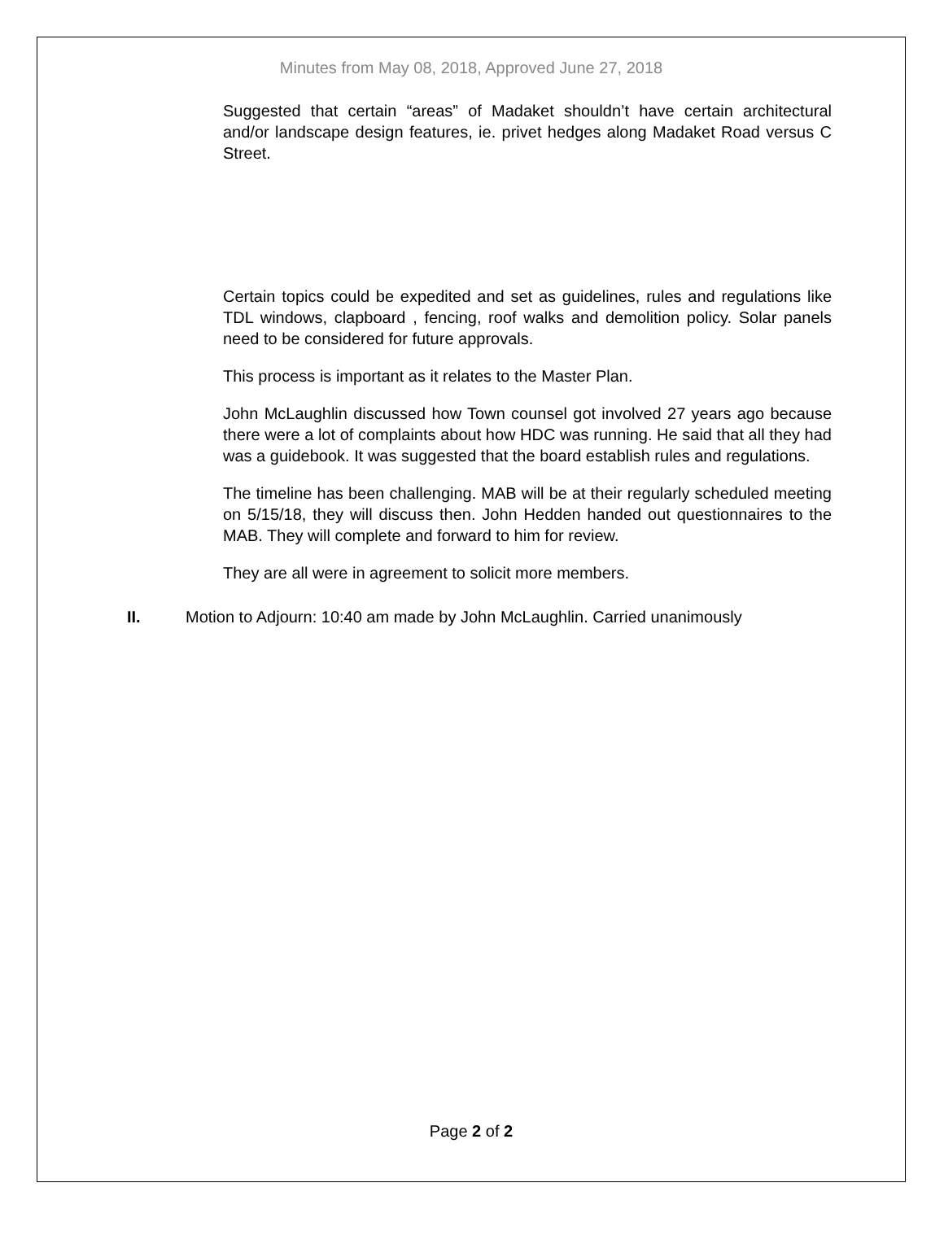Minutes from May 08, 2018, Approved June 27, 2018
Suggested that certain “areas” of Madaket shouldn’t have certain architectural and/or landscape design features, ie. privet hedges along Madaket Road versus C Street.
Certain topics could be expedited and set as guidelines, rules and regulations like TDL windows, clapboard , fencing, roof walks and demolition policy. Solar panels need to be considered for future approvals.
This process is important as it relates to the Master Plan.
John McLaughlin discussed how Town counsel got involved 27 years ago because there were a lot of complaints about how HDC was running. He said that all they had was a guidebook. It was suggested that the board establish rules and regulations.
The timeline has been challenging. MAB will be at their regularly scheduled meeting on 5/15/18, they will discuss then. John Hedden handed out questionnaires to the MAB. They will complete and forward to him for review.
They are all were in agreement to solicit more members.
II. Motion to Adjourn: 10:40 am made by John McLaughlin. Carried unanimously
Page 2 of 2